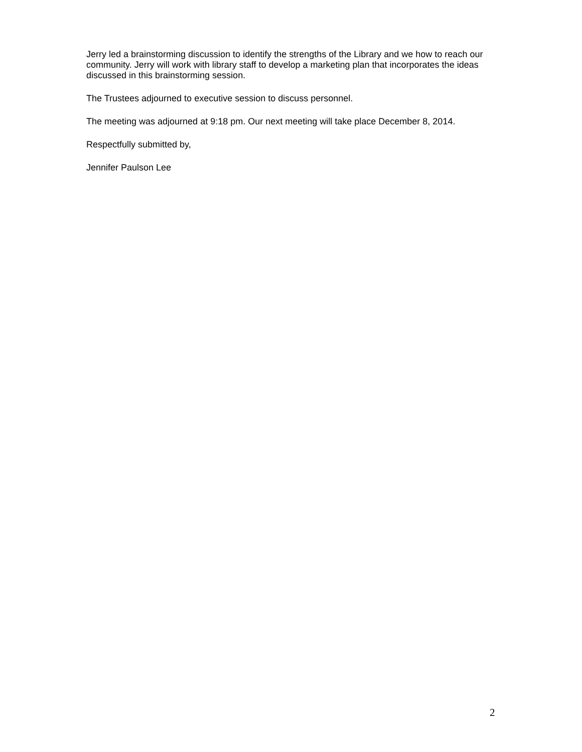Jerry led a brainstorming discussion to identify the strengths of the Library and we how to reach our community. Jerry will work with library staff to develop a marketing plan that incorporates the ideas discussed in this brainstorming session.
The Trustees adjourned to executive session to discuss personnel.
The meeting was adjourned at 9:18 pm. Our next meeting will take place December 8, 2014.
Respectfully submitted by,
Jennifer Paulson Lee
2